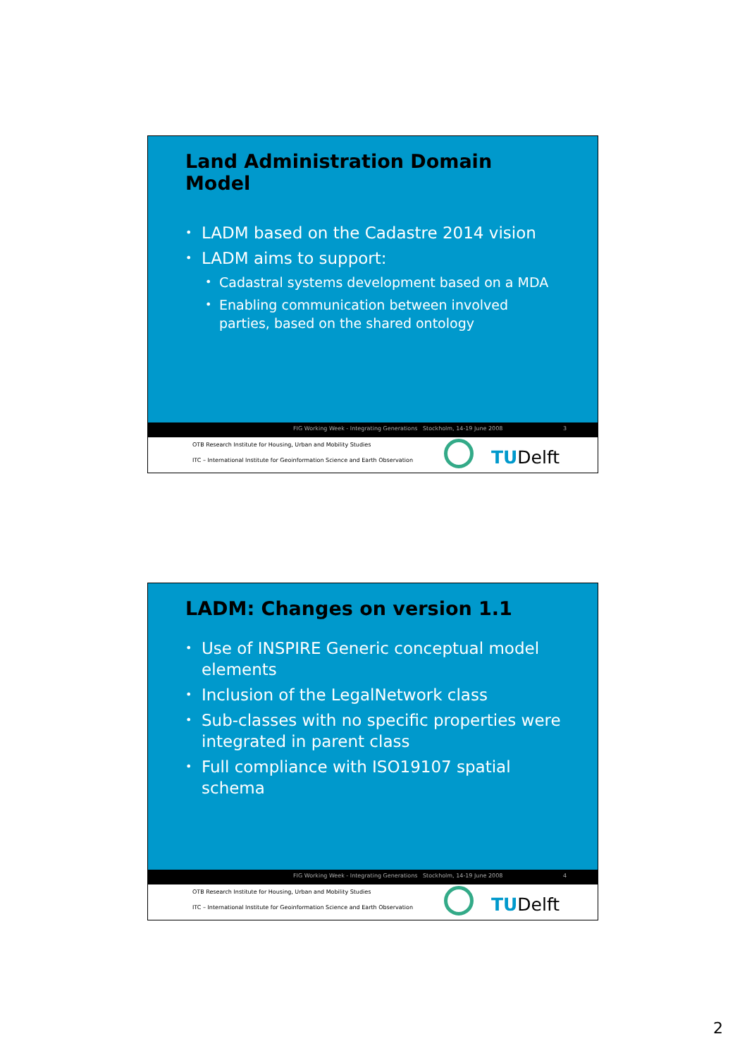Land Administration Domain Model
• LADM based on the Cadastre 2014 vision
• LADM aims to support:
• Cadastral systems development based on a MDA
• Enabling communication between involved parties, based on the shared ontology
FIG Working Week - Integrating Generations Stockholm, 14-19 June 2008 3
OTB Research Institute for Housing, Urban and Mobility Studies
ITC – International Institute for Geoinformation Science and Earth Observation
TUDelft
LADM: Changes on version 1.1
• Use of INSPIRE Generic conceptual model elements
• Inclusion of the LegalNetwork class
• Sub-classes with no specific properties were integrated in parent class
• Full compliance with ISO19107 spatial schema
FIG Working Week - Integrating Generations Stockholm, 14-19 June 2008 4
OTB Research Institute for Housing, Urban and Mobility Studies
ITC – International Institute for Geoinformation Science and Earth Observation
TUDelft
2